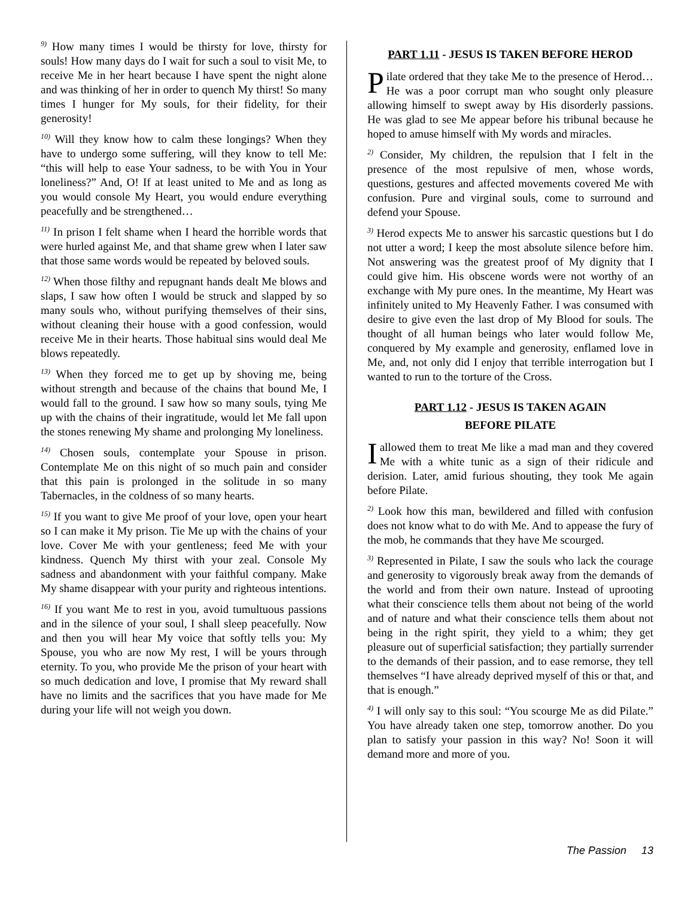<sup>9)</sup> How many times I would be thirsty for love, thirsty for souls! How many days do I wait for such a soul to visit Me, to receive Me in her heart because I have spent the night alone and was thinking of her in order to quench My thirst! So many times I hunger for My souls, for their fidelity, for their generosity!
<sup>10)</sup> Will they know how to calm these longings? When they have to undergo some suffering, will they know to tell Me: “this will help to ease Your sadness, to be with You in Your loneliness?” And, O! If at least united to Me and as long as you would console My Heart, you would endure everything peacefully and be strengthened…
<sup>11)</sup> In prison I felt shame when I heard the horrible words that were hurled against Me, and that shame grew when I later saw that those same words would be repeated by beloved souls.
<sup>12)</sup> When those filthy and repugnant hands dealt Me blows and slaps, I saw how often I would be struck and slapped by so many souls who, without purifying themselves of their sins, without cleaning their house with a good confession, would receive Me in their hearts. Those habitual sins would deal Me blows repeatedly.
<sup>13)</sup> When they forced me to get up by shoving me, being without strength and because of the chains that bound Me, I would fall to the ground. I saw how so many souls, tying Me up with the chains of their ingratitude, would let Me fall upon the stones renewing My shame and prolonging My loneliness.
<sup>14)</sup> Chosen souls, contemplate your Spouse in prison. Contemplate Me on this night of so much pain and consider that this pain is prolonged in the solitude in so many Tabernacles, in the coldness of so many hearts.
<sup>15)</sup> If you want to give Me proof of your love, open your heart so I can make it My prison. Tie Me up with the chains of your love. Cover Me with your gentleness; feed Me with your kindness. Quench My thirst with your zeal. Console My sadness and abandonment with your faithful company. Make My shame disappear with your purity and righteous intentions.
<sup>16)</sup> If you want Me to rest in you, avoid tumultuous passions and in the silence of your soul, I shall sleep peacefully. Now and then you will hear My voice that softly tells you: My Spouse, you who are now My rest, I will be yours through eternity. To you, who provide Me the prison of your heart with so much dedication and love, I promise that My reward shall have no limits and the sacrifices that you have made for Me during your life will not weigh you down.
PART 1.11 - JESUS IS TAKEN BEFORE HEROD
Pilate ordered that they take Me to the presence of Herod… He was a poor corrupt man who sought only pleasure allowing himself to swept away by His disorderly passions. He was glad to see Me appear before his tribunal because he hoped to amuse himself with My words and miracles.
<sup>2)</sup> Consider, My children, the repulsion that I felt in the presence of the most repulsive of men, whose words, questions, gestures and affected movements covered Me with confusion. Pure and virginal souls, come to surround and defend your Spouse.
<sup>3)</sup> Herod expects Me to answer his sarcastic questions but I do not utter a word; I keep the most absolute silence before him. Not answering was the greatest proof of My dignity that I could give him. His obscene words were not worthy of an exchange with My pure ones. In the meantime, My Heart was infinitely united to My Heavenly Father. I was consumed with desire to give even the last drop of My Blood for souls. The thought of all human beings who later would follow Me, conquered by My example and generosity, enflamed love in Me, and, not only did I enjoy that terrible interrogation but I wanted to run to the torture of the Cross.
PART 1.12 - JESUS IS TAKEN AGAIN
BEFORE PILATE
I allowed them to treat Me like a mad man and they covered Me with a white tunic as a sign of their ridicule and derision. Later, amid furious shouting, they took Me again before Pilate.
<sup>2)</sup> Look how this man, bewildered and filled with confusion does not know what to do with Me. And to appease the fury of the mob, he commands that they have Me scourged.
<sup>3)</sup> Represented in Pilate, I saw the souls who lack the courage and generosity to vigorously break away from the demands of the world and from their own nature. Instead of uprooting what their conscience tells them about not being of the world and of nature and what their conscience tells them about not being in the right spirit, they yield to a whim; they get pleasure out of superficial satisfaction; they partially surrender to the demands of their passion, and to ease remorse, they tell themselves “I have already deprived myself of this or that, and that is enough.”
<sup>4)</sup> I will only say to this soul: “You scourge Me as did Pilate.” You have already taken one step, tomorrow another. Do you plan to satisfy your passion in this way? No! Soon it will demand more and more of you.
The Passion 13